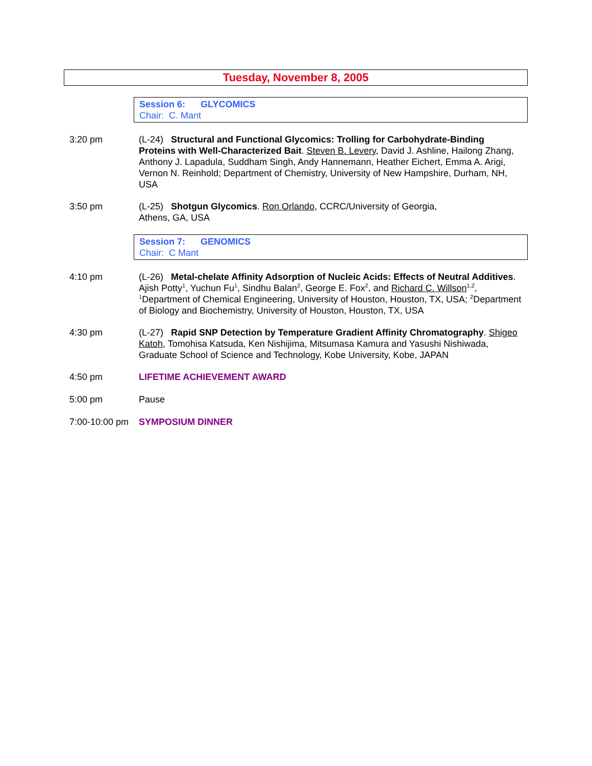Tuesday, November 8, 2005
Session 6: GLYCOMICS
Chair: C. Mant
3:20 pm (L-24) Structural and Functional Glycomics: Trolling for Carbohydrate-Binding Proteins with Well-Characterized Bait. Steven B. Levery, David J. Ashline, Hailong Zhang, Anthony J. Lapadula, Suddham Singh, Andy Hannemann, Heather Eichert, Emma A. Arigi, Vernon N. Reinhold; Department of Chemistry, University of New Hampshire, Durham, NH, USA
3:50 pm (L-25) Shotgun Glycomics. Ron Orlando, CCRC/University of Georgia,
Athens, GA, USA
Session 7: GENOMICS
Chair: C Mant
4:10 pm (L-26) Metal-chelate Affinity Adsorption of Nucleic Acids: Effects of Neutral Additives. Ajish Potty<sup>1</sup>, Yuchun Fu<sup>1</sup>, Sindhu Balan<sup>2</sup>, George E. Fox<sup>2</sup>, and Richard C. Willson<sup>1,2</sup>, <sup>1</sup>Department of Chemical Engineering, University of Houston, Houston, TX, USA; <sup>2</sup>Department of Biology and Biochemistry, University of Houston, Houston, TX, USA
4:30 pm (L-27) Rapid SNP Detection by Temperature Gradient Affinity Chromatography. Shigeo Katoh, Tomohisa Katsuda, Ken Nishijima, Mitsumasa Kamura and Yasushi Nishiwada, Graduate School of Science and Technology, Kobe University, Kobe, JAPAN
4:50 pm LIFETIME ACHIEVEMENT AWARD
5:00 pm Pause
7:00-10:00 pm
SYMPOSIUM DINNER